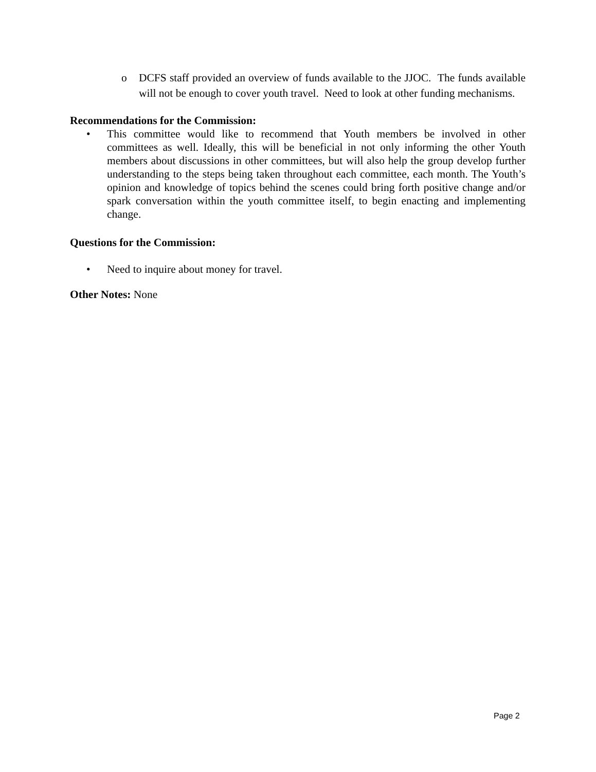o DCFS staff provided an overview of funds available to the JJOC. The funds available will not be enough to cover youth travel. Need to look at other funding mechanisms.
Recommendations for the Commission:
• This committee would like to recommend that Youth members be involved in other committees as well. Ideally, this will be beneficial in not only informing the other Youth members about discussions in other committees, but will also help the group develop further understanding to the steps being taken throughout each committee, each month. The Youth’s opinion and knowledge of topics behind the scenes could bring forth positive change and/or spark conversation within the youth committee itself, to begin enacting and implementing change.
Questions for the Commission:
• Need to inquire about money for travel.
Other Notes: None
Page 2